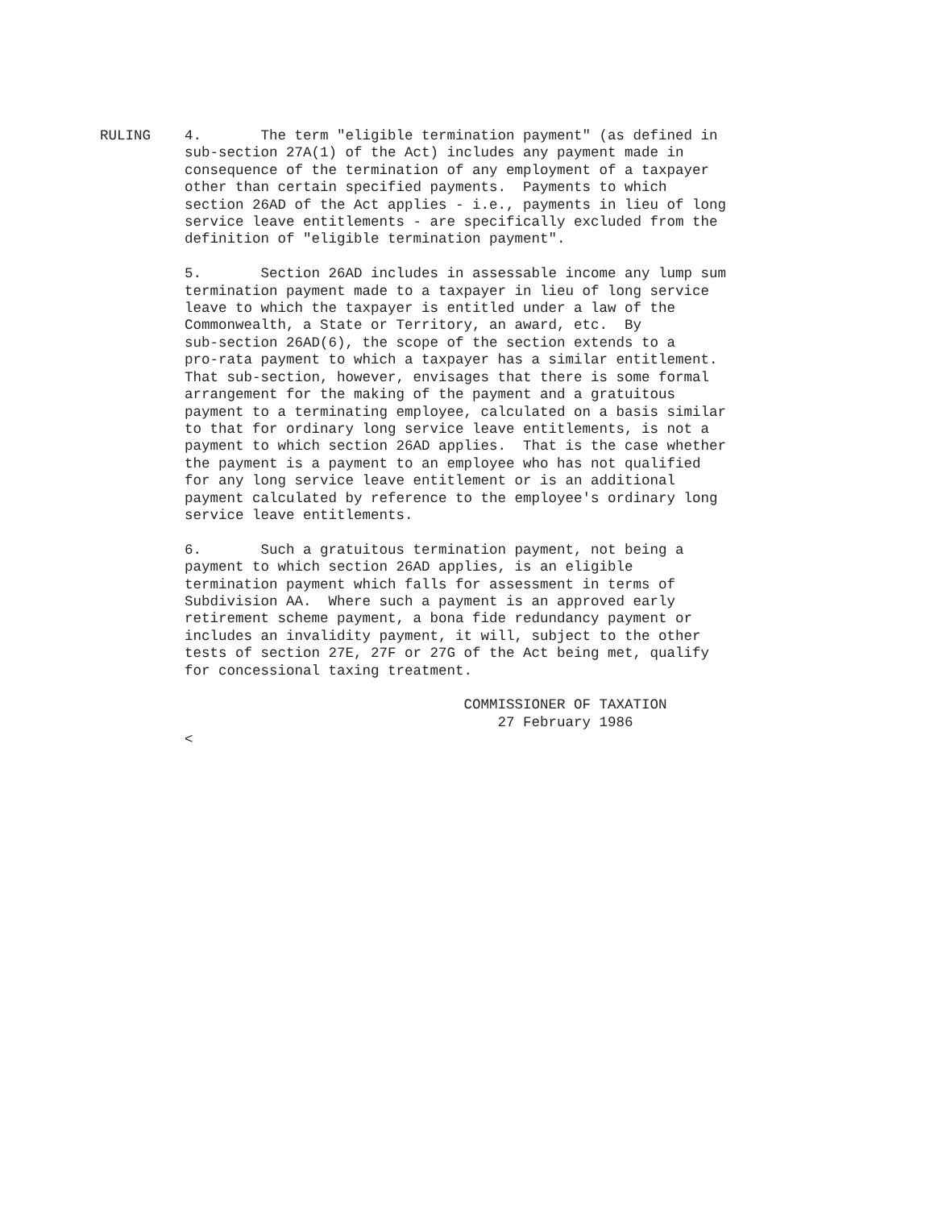RULING    4.       The term "eligible termination payment" (as defined in
          sub-section 27A(1) of the Act) includes any payment made in
          consequence of the termination of any employment of a taxpayer
          other than certain specified payments.  Payments to which
          section 26AD of the Act applies - i.e., payments in lieu of long
          service leave entitlements - are specifically excluded from the
          definition of "eligible termination payment".

          5.       Section 26AD includes in assessable income any lump sum
          termination payment made to a taxpayer in lieu of long service
          leave to which the taxpayer is entitled under a law of the
          Commonwealth, a State or Territory, an award, etc.  By
          sub-section 26AD(6), the scope of the section extends to a
          pro-rata payment to which a taxpayer has a similar entitlement.
          That sub-section, however, envisages that there is some formal
          arrangement for the making of the payment and a gratuitous
          payment to a terminating employee, calculated on a basis similar
          to that for ordinary long service leave entitlements, is not a
          payment to which section 26AD applies.  That is the case whether
          the payment is a payment to an employee who has not qualified
          for any long service leave entitlement or is an additional
          payment calculated by reference to the employee's ordinary long
          service leave entitlements.

          6.       Such a gratuitous termination payment, not being a
          payment to which section 26AD applies, is an eligible
          termination payment which falls for assessment in terms of
          Subdivision AA.  Where such a payment is an approved early
          retirement scheme payment, a bona fide redundancy payment or
          includes an invalidity payment, it will, subject to the other
          tests of section 27E, 27F or 27G of the Act being met, qualify
          for concessional taxing treatment.

                                           COMMISSIONER OF TAXATION
                                               27 February 1986
          <